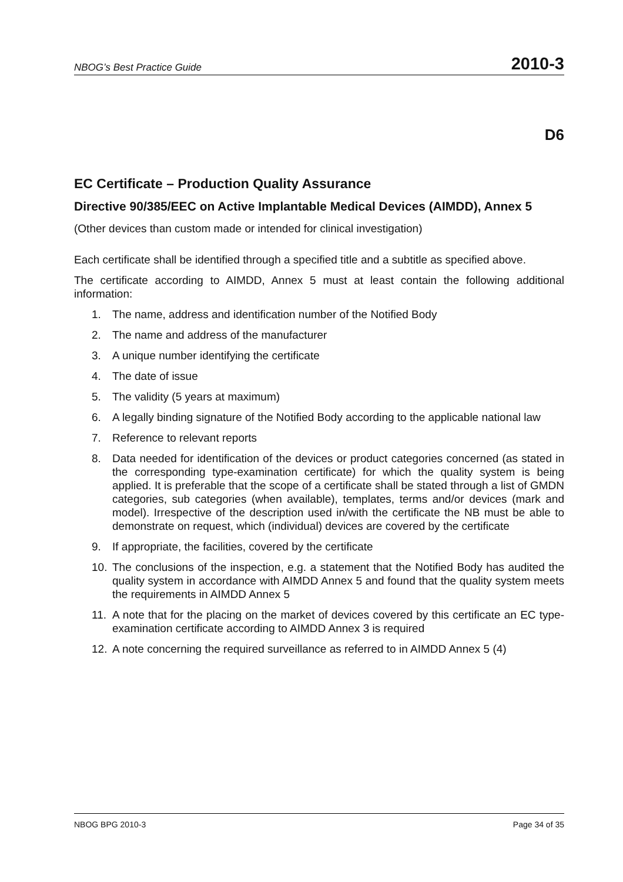NBOG’s Best Practice Guide 2010-3
D6
EC Certificate – Production Quality Assurance
Directive 90/385/EEC on Active Implantable Medical Devices (AIMDD), Annex 5
(Other devices than custom made or intended for clinical investigation)
Each certificate shall be identified through a specified title and a subtitle as specified above.
The certificate according to AIMDD, Annex 5 must at least contain the following additional information:
1. The name, address and identification number of the Notified Body
2. The name and address of the manufacturer
3. A unique number identifying the certificate
4. The date of issue
5. The validity (5 years at maximum)
6. A legally binding signature of the Notified Body according to the applicable national law
7. Reference to relevant reports
8. Data needed for identification of the devices or product categories concerned (as stated in the corresponding type-examination certificate) for which the quality system is being applied. It is preferable that the scope of a certificate shall be stated through a list of GMDN categories, sub categories (when available), templates, terms and/or devices (mark and model). Irrespective of the description used in/with the certificate the NB must be able to demonstrate on request, which (individual) devices are covered by the certificate
9. If appropriate, the facilities, covered by the certificate
10. The conclusions of the inspection, e.g. a statement that the Notified Body has audited the quality system in accordance with AIMDD Annex 5 and found that the quality system meets the requirements in AIMDD Annex 5
11. A note that for the placing on the market of devices covered by this certificate an EC type-examination certificate according to AIMDD Annex 3 is required
12. A note concerning the required surveillance as referred to in AIMDD Annex 5 (4)
NBOG BPG 2010-3 Page 34 of 35